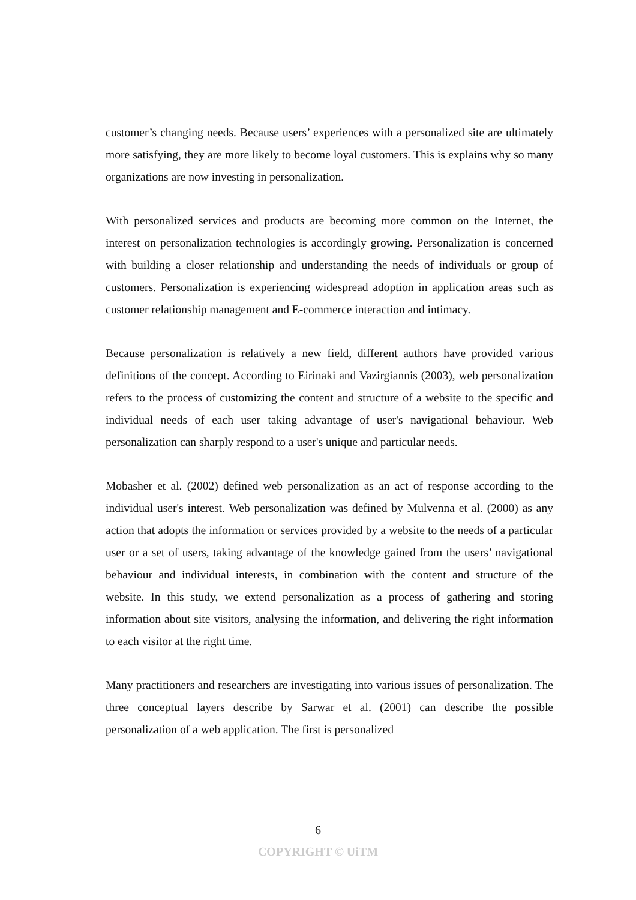customer’s changing needs. Because users’ experiences with a personalized site are ultimately more satisfying, they are more likely to become loyal customers. This is explains why so many organizations are now investing in personalization.
With personalized services and products are becoming more common on the Internet, the interest on personalization technologies is accordingly growing. Personalization is concerned with building a closer relationship and understanding the needs of individuals or group of customers. Personalization is experiencing widespread adoption in application areas such as customer relationship management and E-commerce interaction and intimacy.
Because personalization is relatively a new field, different authors have provided various definitions of the concept. According to Eirinaki and Vazirgiannis (2003), web personalization refers to the process of customizing the content and structure of a website to the specific and individual needs of each user taking advantage of user's navigational behaviour. Web personalization can sharply respond to a user's unique and particular needs.
Mobasher et al. (2002) defined web personalization as an act of response according to the individual user's interest. Web personalization was defined by Mulvenna et al. (2000) as any action that adopts the information or services provided by a website to the needs of a particular user or a set of users, taking advantage of the knowledge gained from the users’ navigational behaviour and individual interests, in combination with the content and structure of the website. In this study, we extend personalization as a process of gathering and storing information about site visitors, analysing the information, and delivering the right information to each visitor at the right time.
Many practitioners and researchers are investigating into various issues of personalization. The three conceptual layers describe by Sarwar et al. (2001) can describe the possible personalization of a web application. The first is personalized
6
COPYRIGHT © UiTM